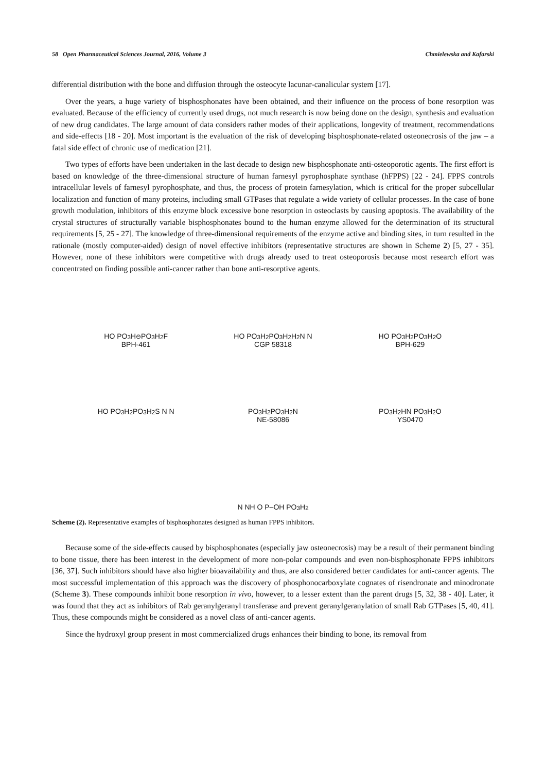58 Open Pharmaceutical Sciences Journal, 2016, Volume 3 Chmielewska and Kafarski
differential distribution with the bone and diffusion through the osteocyte lacunar-canalicular system [17].
Over the years, a huge variety of bisphosphonates have been obtained, and their influence on the process of bone resorption was evaluated. Because of the efficiency of currently used drugs, not much research is now being done on the design, synthesis and evaluation of new drug candidates. The large amount of data considers rather modes of their applications, longevity of treatment, recommendations and side-effects [18 - 20]. Most important is the evaluation of the risk of developing bisphosphonate-related osteonecrosis of the jaw – a fatal side effect of chronic use of medication [21].
Two types of efforts have been undertaken in the last decade to design new bisphosphonate anti-osteoporotic agents. The first effort is based on knowledge of the three-dimensional structure of human farnesyl pyrophosphate synthase (hFPPS) [22 - 24]. FPPS controls intracellular levels of farnesyl pyrophosphate, and thus, the process of protein farnesylation, which is critical for the proper subcellular localization and function of many proteins, including small GTPases that regulate a wide variety of cellular processes. In the case of bone growth modulation, inhibitors of this enzyme block excessive bone resorption in osteoclasts by causing apoptosis. The availability of the crystal structures of structurally variable bisphosphonates bound to the human enzyme allowed for the determination of its structural requirements [5, 25 - 27]. The knowledge of three-dimensional requirements of the enzyme active and binding sites, in turn resulted in the rationale (mostly computer-aided) design of novel effective inhibitors (representative structures are shown in Scheme 2) [5, 27 - 35]. However, none of these inhibitors were competitive with drugs already used to treat osteoporosis because most research effort was concentrated on finding possible anti-cancer rather than bone anti-resorptive agents.
HO PO<sub>3</sub>H<sup>⊖</sup> PO<sub>3</sub>H<sub>2</sub> F
BPH-461
HO PO<sub>3</sub>H<sub>2</sub> PO<sub>3</sub>H<sub>2</sub> H<sub>2</sub>N N
CGP 58318
HO PO<sub>3</sub>H<sub>2</sub> PO<sub>3</sub>H<sub>2</sub> O
BPH-629
HO PO<sub>3</sub>H<sub>2</sub> PO<sub>3</sub>H<sub>2</sub> S N N
PO<sub>3</sub>H<sub>2</sub> PO<sub>3</sub>H<sub>2</sub> N
NE-58086
PO<sub>3</sub>H<sub>2</sub> HN PO<sub>3</sub>H<sub>2</sub> O
YS0470
N NH O P–OH PO<sub>3</sub>H<sub>2</sub>
Scheme (2). Representative examples of bisphosphonates designed as human FPPS inhibitors.
Because some of the side-effects caused by bisphosphonates (especially jaw osteonecrosis) may be a result of their permanent binding to bone tissue, there has been interest in the development of more non-polar compounds and even non-bisphosphonate FPPS inhibitors [36, 37]. Such inhibitors should have also higher bioavailability and thus, are also considered better candidates for anti-cancer agents. The most successful implementation of this approach was the discovery of phosphonocarboxylate cognates of risendronate and minodronate (Scheme 3). These compounds inhibit bone resorption in vivo, however, to a lesser extent than the parent drugs [5, 32, 38 - 40]. Later, it was found that they act as inhibitors of Rab geranylgeranyl transferase and prevent geranylgeranylation of small Rab GTPases [5, 40, 41]. Thus, these compounds might be considered as a novel class of anti-cancer agents.
Since the hydroxyl group present in most commercialized drugs enhances their binding to bone, its removal from